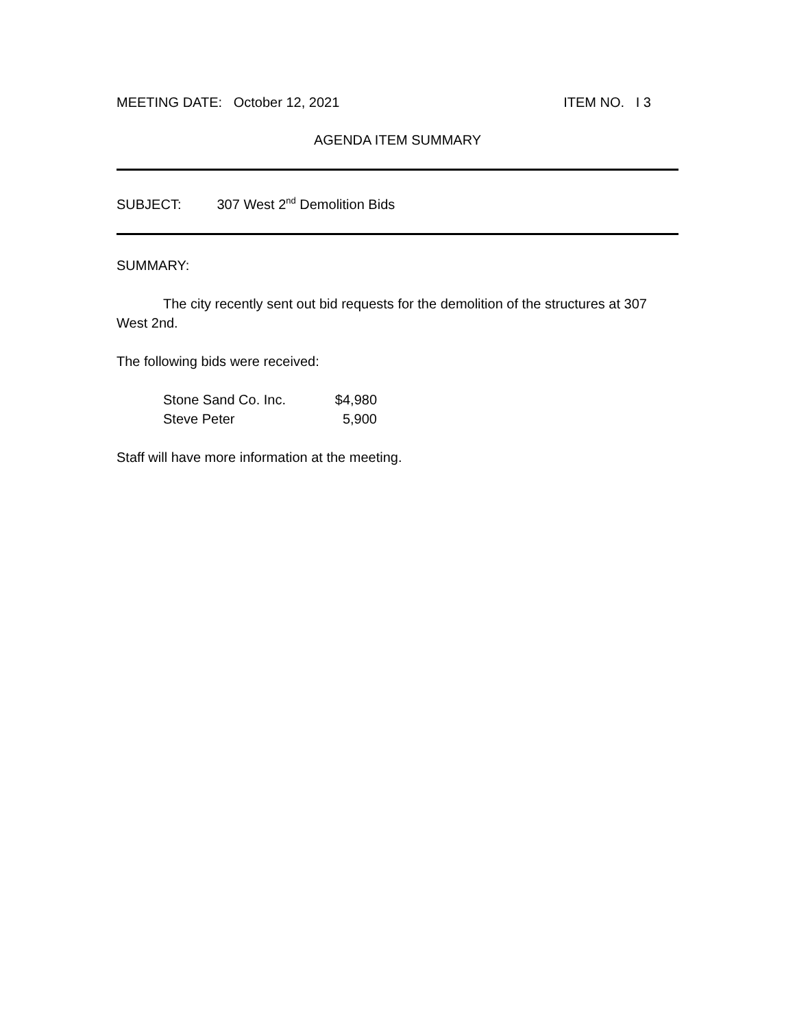MEETING DATE: October 12, 2021 ITEM NO. I 3
AGENDA ITEM SUMMARY
SUBJECT: 307 West 2<sup>nd</sup> Demolition Bids
SUMMARY:
The city recently sent out bid requests for the demolition of the structures at 307 West 2nd.
The following bids were received:
| Stone Sand Co. Inc. | $4,980 |
| Steve Peter | 5,900 |
Staff will have more information at the meeting.